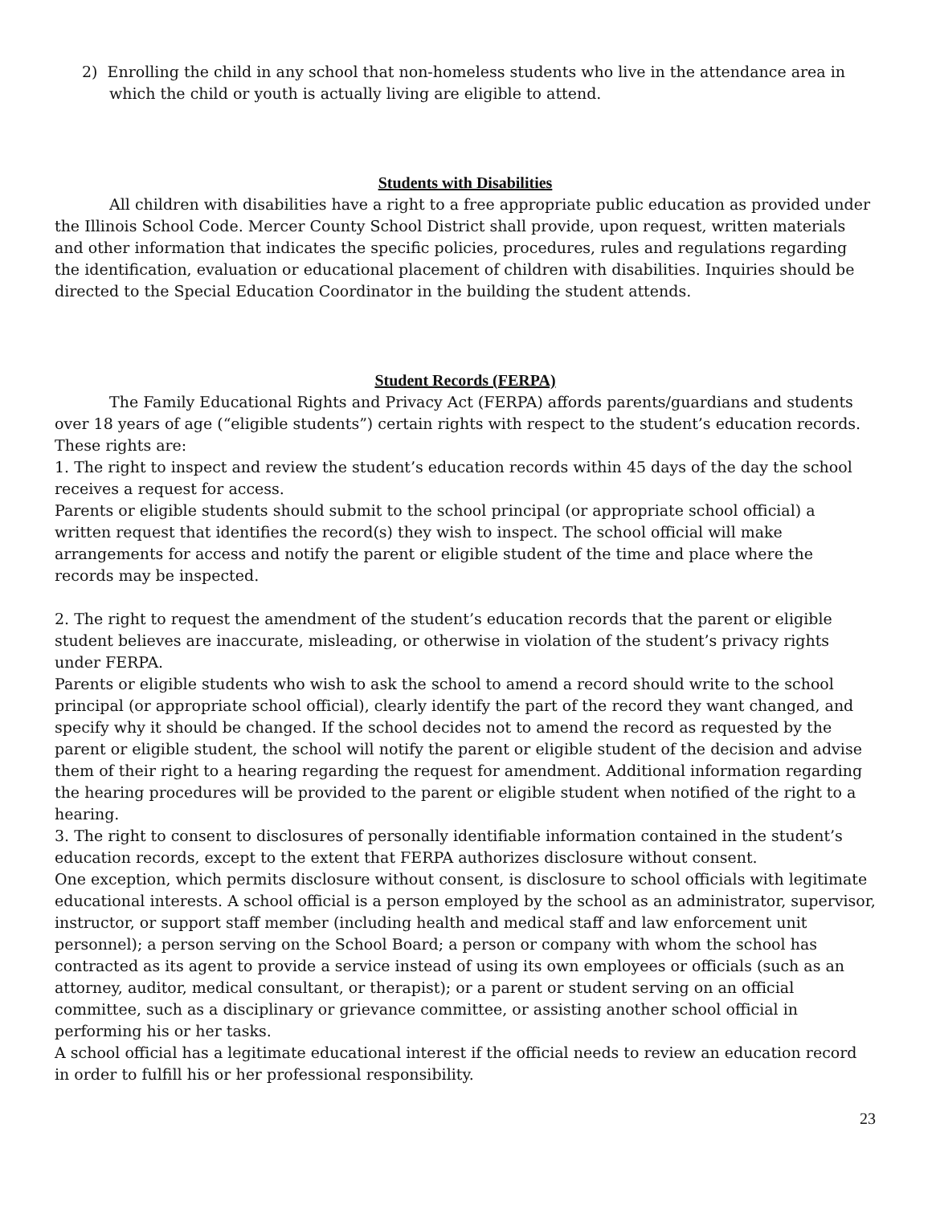2) Enrolling the child in any school that non-homeless students who live in the attendance area in which the child or youth is actually living are eligible to attend.
Students with Disabilities
All children with disabilities have a right to a free appropriate public education as provided under the Illinois School Code. Mercer County School District shall provide, upon request, written materials and other information that indicates the specific policies, procedures, rules and regulations regarding the identification, evaluation or educational placement of children with disabilities. Inquiries should be directed to the Special Education Coordinator in the building the student attends.
Student Records (FERPA)
The Family Educational Rights and Privacy Act (FERPA) affords parents/guardians and students over 18 years of age (“eligible students”) certain rights with respect to the student’s education records. These rights are:
1. The right to inspect and review the student’s education records within 45 days of the day the school receives a request for access.
Parents or eligible students should submit to the school principal (or appropriate school official) a written request that identifies the record(s) they wish to inspect. The school official will make arrangements for access and notify the parent or eligible student of the time and place where the records may be inspected.
2. The right to request the amendment of the student’s education records that the parent or eligible student believes are inaccurate, misleading, or otherwise in violation of the student’s privacy rights under FERPA.
Parents or eligible students who wish to ask the school to amend a record should write to the school principal (or appropriate school official), clearly identify the part of the record they want changed, and specify why it should be changed. If the school decides not to amend the record as requested by the parent or eligible student, the school will notify the parent or eligible student of the decision and advise them of their right to a hearing regarding the request for amendment. Additional information regarding the hearing procedures will be provided to the parent or eligible student when notified of the right to a hearing.
3. The right to consent to disclosures of personally identifiable information contained in the student’s education records, except to the extent that FERPA authorizes disclosure without consent.
One exception, which permits disclosure without consent, is disclosure to school officials with legitimate educational interests. A school official is a person employed by the school as an administrator, supervisor, instructor, or support staff member (including health and medical staff and law enforcement unit personnel); a person serving on the School Board; a person or company with whom the school has contracted as its agent to provide a service instead of using its own employees or officials (such as an attorney, auditor, medical consultant, or therapist); or a parent or student serving on an official committee, such as a disciplinary or grievance committee, or assisting another school official in performing his or her tasks.
A school official has a legitimate educational interest if the official needs to review an education record in order to fulfill his or her professional responsibility.
23